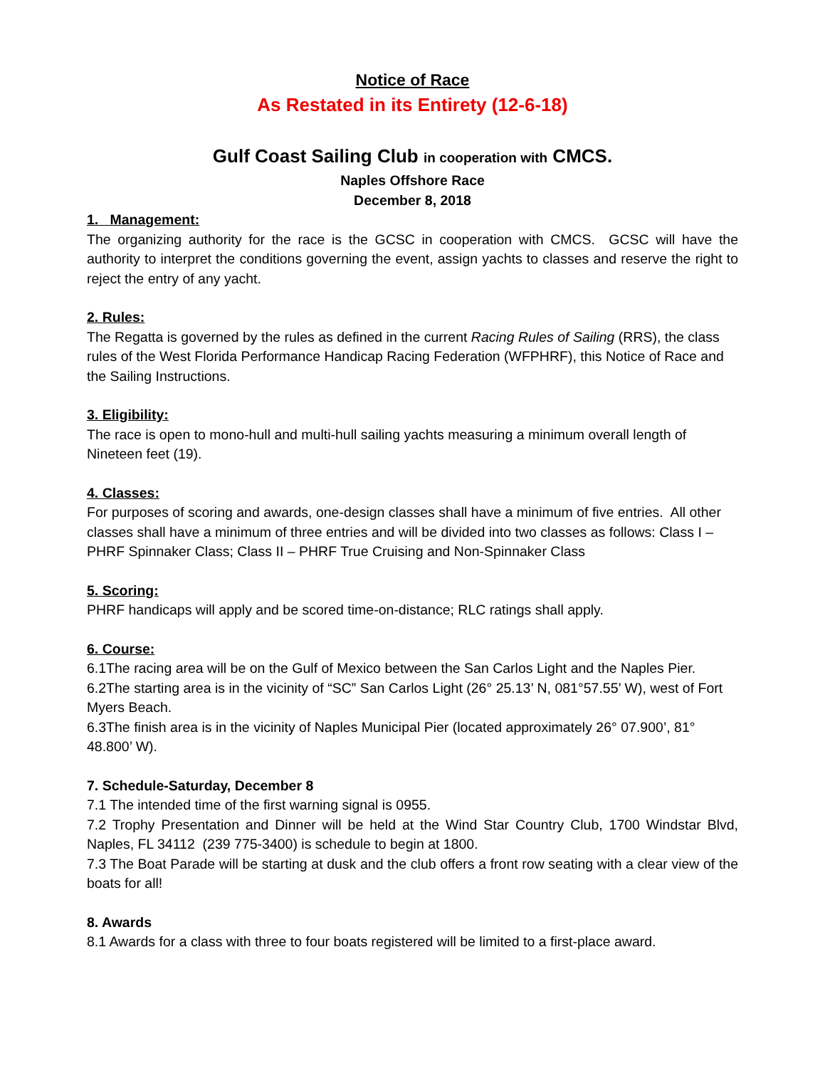Notice of Race
As Restated in its Entirety (12-6-18)
Gulf Coast Sailing Club in cooperation with CMCS.
Naples Offshore Race
December 8, 2018
1. Management:
The organizing authority for the race is the GCSC in cooperation with CMCS. GCSC will have the authority to interpret the conditions governing the event, assign yachts to classes and reserve the right to reject the entry of any yacht.
2. Rules:
The Regatta is governed by the rules as defined in the current Racing Rules of Sailing (RRS), the class rules of the West Florida Performance Handicap Racing Federation (WFPHRF), this Notice of Race and the Sailing Instructions.
3. Eligibility:
The race is open to mono-hull and multi-hull sailing yachts measuring a minimum overall length of Nineteen feet (19).
4. Classes:
For purposes of scoring and awards, one-design classes shall have a minimum of five entries. All other classes shall have a minimum of three entries and will be divided into two classes as follows: Class I – PHRF Spinnaker Class; Class II – PHRF True Cruising and Non-Spinnaker Class
5. Scoring:
PHRF handicaps will apply and be scored time-on-distance; RLC ratings shall apply.
6. Course:
6.1The racing area will be on the Gulf of Mexico between the San Carlos Light and the Naples Pier.
6.2The starting area is in the vicinity of “SC” San Carlos Light (26° 25.13’ N, 081°57.55’ W), west of Fort Myers Beach.
6.3The finish area is in the vicinity of Naples Municipal Pier (located approximately 26° 07.900’, 81° 48.800’ W).
7. Schedule-Saturday, December 8
7.1 The intended time of the first warning signal is 0955.
7.2 Trophy Presentation and Dinner will be held at the Wind Star Country Club, 1700 Windstar Blvd, Naples, FL 34112 (239 775-3400) is schedule to begin at 1800.
7.3 The Boat Parade will be starting at dusk and the club offers a front row seating with a clear view of the boats for all!
8. Awards
8.1 Awards for a class with three to four boats registered will be limited to a first-place award.